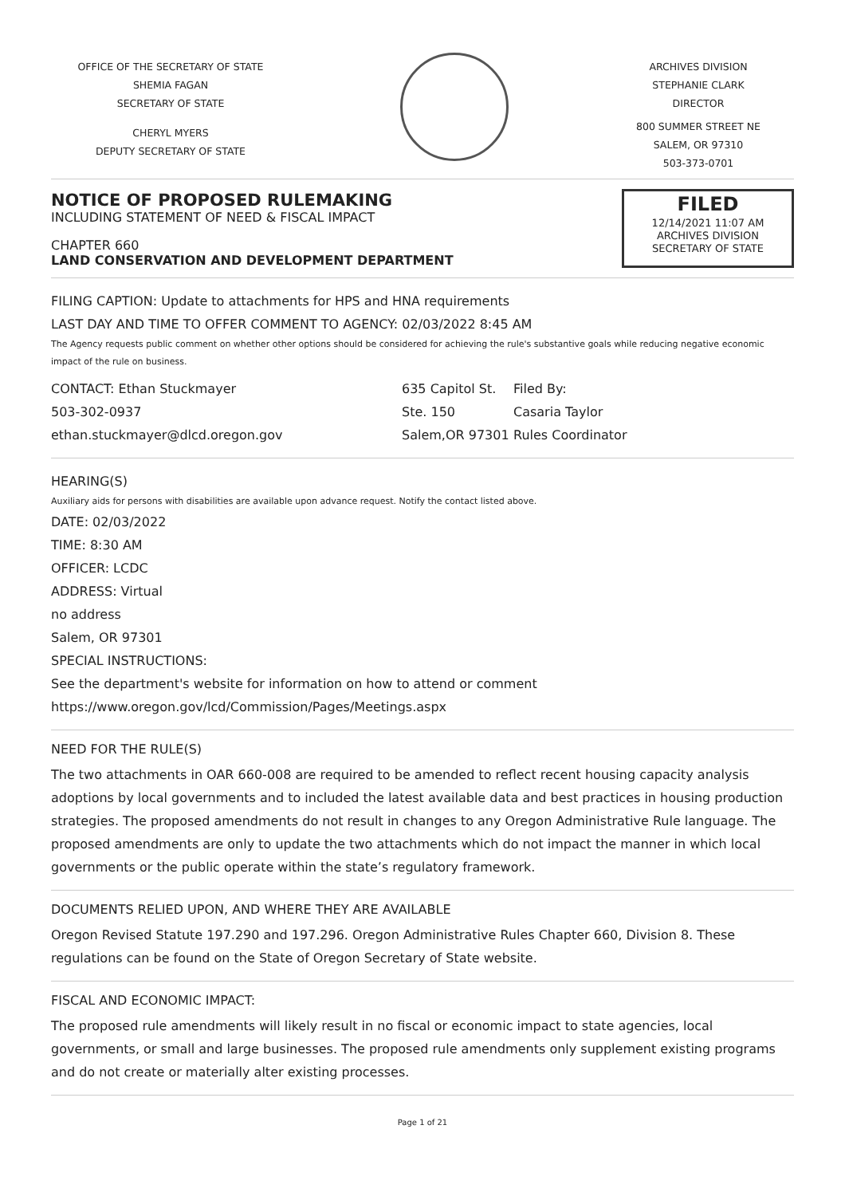OFFICE OF THE SECRETARY OF STATE
SHEMIA FAGAN
SECRETARY OF STATE
CHERYL MYERS
DEPUTY SECRETARY OF STATE
ARCHIVES DIVISION
STEPHANIE CLARK
DIRECTOR
800 SUMMER STREET NE
SALEM, OR 97310
503-373-0701
NOTICE OF PROPOSED RULEMAKING
INCLUDING STATEMENT OF NEED & FISCAL IMPACT
CHAPTER 660
LAND CONSERVATION AND DEVELOPMENT DEPARTMENT
FILED
12/14/2021 11:07 AM
ARCHIVES DIVISION
SECRETARY OF STATE
FILING CAPTION: Update to attachments for HPS and HNA requirements
LAST DAY AND TIME TO OFFER COMMENT TO AGENCY: 02/03/2022 8:45 AM
The Agency requests public comment on whether other options should be considered for achieving the rule's substantive goals while reducing negative economic impact of the rule on business.
CONTACT: Ethan Stuckmayer
503-302-0937
ethan.stuckmayer@dlcd.oregon.gov
635 Capitol St.
Ste. 150
Salem,OR 97301
Filed By:
Casaria Taylor
Rules Coordinator
HEARING(S)
Auxiliary aids for persons with disabilities are available upon advance request. Notify the contact listed above.
DATE: 02/03/2022
TIME: 8:30 AM
OFFICER: LCDC
ADDRESS: Virtual
no address
Salem, OR 97301
SPECIAL INSTRUCTIONS:
See the department's website for information on how to attend or comment
https://www.oregon.gov/lcd/Commission/Pages/Meetings.aspx
NEED FOR THE RULE(S)
The two attachments in OAR 660-008 are required to be amended to reflect recent housing capacity analysis adoptions by local governments and to included the latest available data and best practices in housing production strategies. The proposed amendments do not result in changes to any Oregon Administrative Rule language. The proposed amendments are only to update the two attachments which do not impact the manner in which local governments or the public operate within the state’s regulatory framework.
DOCUMENTS RELIED UPON, AND WHERE THEY ARE AVAILABLE
Oregon Revised Statute 197.290 and 197.296. Oregon Administrative Rules Chapter 660, Division 8. These regulations can be found on the State of Oregon Secretary of State website.
FISCAL AND ECONOMIC IMPACT:
The proposed rule amendments will likely result in no fiscal or economic impact to state agencies, local governments, or small and large businesses. The proposed rule amendments only supplement existing programs and do not create or materially alter existing processes.
Page 1 of 21